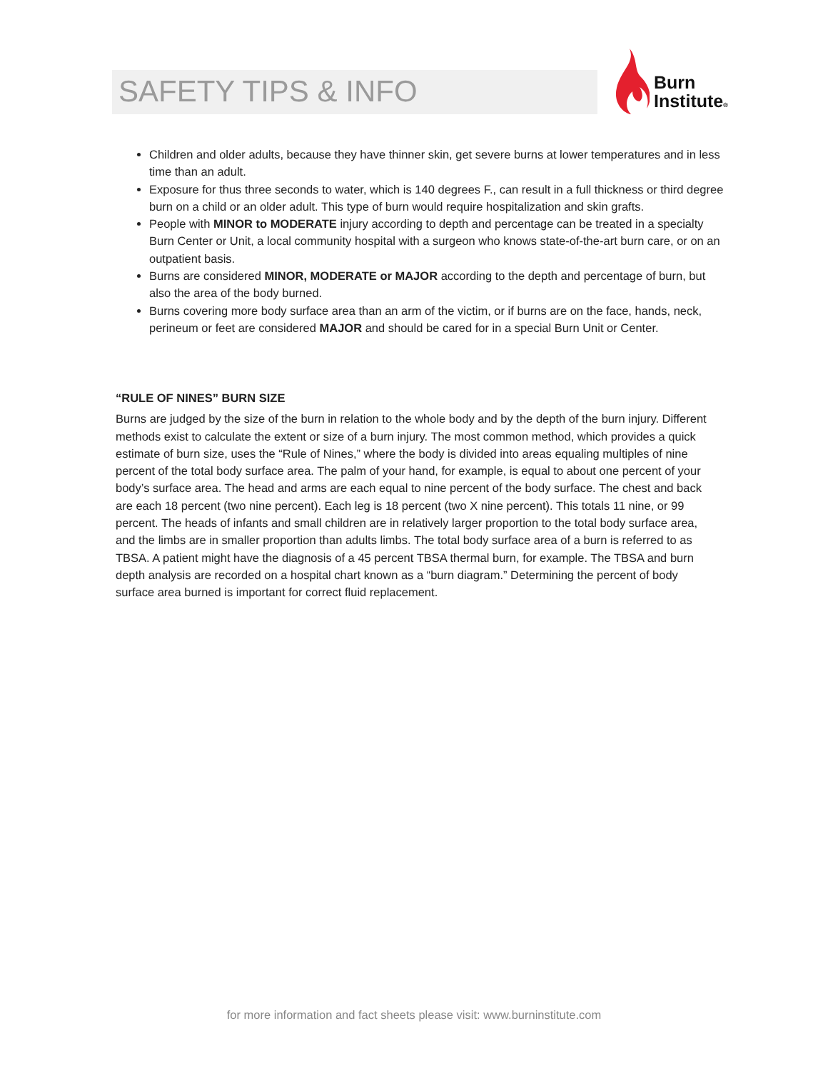SAFETY TIPS & INFO
Burn
Institute®
Children and older adults, because they have thinner skin, get severe burns at lower temperatures and in less time than an adult.
Exposure for thus three seconds to water, which is 140 degrees F., can result in a full thickness or third degree burn on a child or an older adult. This type of burn would require hospitalization and skin grafts.
People with MINOR to MODERATE injury according to depth and percentage can be treated in a specialty Burn Center or Unit, a local community hospital with a surgeon who knows state-of-the-art burn care, or on an outpatient basis.
Burns are considered MINOR, MODERATE or MAJOR according to the depth and percentage of burn, but also the area of the body burned.
Burns covering more body surface area than an arm of the victim, or if burns are on the face, hands, neck, perineum or feet are considered MAJOR and should be cared for in a special Burn Unit or Center.
“RULE OF NINES” BURN SIZE
Burns are judged by the size of the burn in relation to the whole body and by the depth of the burn injury. Different methods exist to calculate the extent or size of a burn injury. The most common method, which provides a quick estimate of burn size, uses the “Rule of Nines,” where the body is divided into areas equaling multiples of nine percent of the total body surface area. The palm of your hand, for example, is equal to about one percent of your body’s surface area. The head and arms are each equal to nine percent of the body surface. The chest and back are each 18 percent (two nine percent). Each leg is 18 percent (two X nine percent). This totals 11 nine, or 99 percent. The heads of infants and small children are in relatively larger proportion to the total body surface area, and the limbs are in smaller proportion than adults limbs. The total body surface area of a burn is referred to as TBSA. A patient might have the diagnosis of a 45 percent TBSA thermal burn, for example. The TBSA and burn depth analysis are recorded on a hospital chart known as a “burn diagram.” Determining the percent of body surface area burned is important for correct fluid replacement.
for more information and fact sheets please visit: www.burninstitute.com